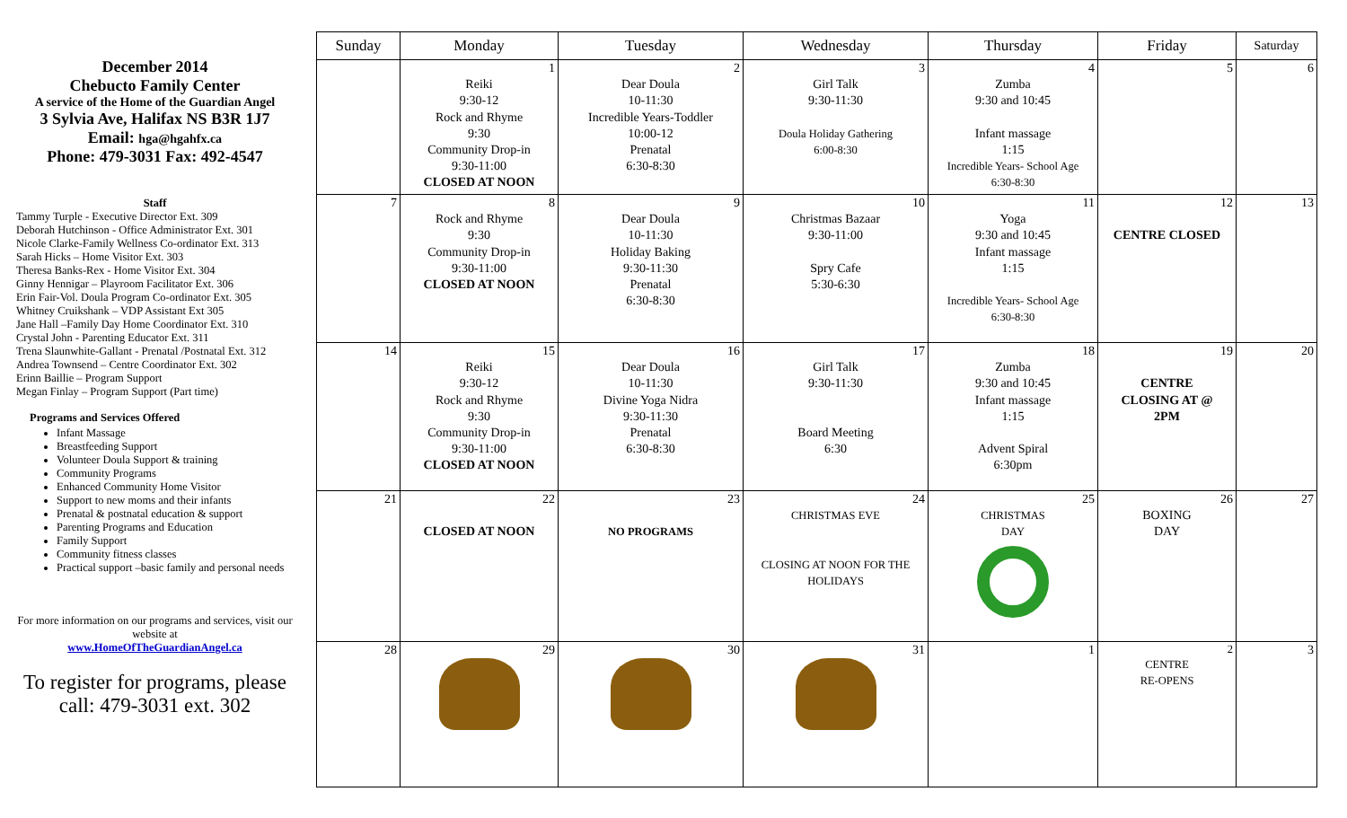December 2014
Chebucto Family Center
A service of the Home of the Guardian Angel
3 Sylvia Ave, Halifax NS B3R 1J7
Email: hga@hgahfx.ca
Phone: 479-3031 Fax: 492-4547
Staff
Tammy Turple - Executive Director Ext. 309
Deborah Hutchinson - Office Administrator Ext. 301
Nicole Clarke-Family Wellness Co-ordinator Ext. 313
Sarah Hicks – Home Visitor Ext. 303
Theresa Banks-Rex - Home Visitor Ext. 304
Ginny Hennigar – Playroom Facilitator Ext. 306
Erin Fair-Vol. Doula Program Co-ordinator Ext. 305
Whitney Cruikshank – VDP Assistant Ext 305
Jane Hall –Family Day Home Coordinator Ext. 310
Crystal John - Parenting Educator Ext. 311
Trena Slaunwhite-Gallant - Prenatal /Postnatal Ext. 312
Andrea Townsend – Centre Coordinator Ext. 302
Erinn Baillie – Program Support
Megan Finlay – Program Support (Part time)
Programs and Services Offered
Infant Massage
Breastfeeding Support
Volunteer Doula Support & training
Community Programs
Enhanced Community Home Visitor
Support to new moms and their infants
Prenatal & postnatal education & support
Parenting Programs and Education
Family Support
Community fitness classes
Practical support –basic family and personal needs
For more information on our programs and services, visit our website at
www.HomeOfTheGuardianAngel.ca
To register for programs, please call: 479-3031 ext. 302
| Sunday | Monday | Tuesday | Wednesday | Thursday | Friday | Saturday |
| --- | --- | --- | --- | --- | --- | --- |
| | 1 Reiki 9:30-12 Rock and Rhyme 9:30 Community Drop-in 9:30-11:00 CLOSED AT NOON | 2 Dear Doula 10-11:30 Incredible Years-Toddler 10:00-12 Prenatal 6:30-8:30 | 3 Girl Talk 9:30-11:30 Doula Holiday Gathering 6:00-8:30 | 4 Zumba 9:30 and 10:45 Infant massage 1:15 Incredible Years- School Age 6:30-8:30 | 5 | 6 |
| 7 | 8 Rock and Rhyme 9:30 Community Drop-in 9:30-11:00 CLOSED AT NOON | 9 Dear Doula 10-11:30 Holiday Baking 9:30-11:30 Prenatal 6:30-8:30 | 10 Christmas Bazaar 9:30-11:00 Spry Cafe 5:30-6:30 | 11 Yoga 9:30 and 10:45 Infant massage 1:15 Incredible Years- School Age 6:30-8:30 | 12 CENTRE CLOSED | 13 |
| 14 | 15 Reiki 9:30-12 Rock and Rhyme 9:30 Community Drop-in 9:30-11:00 CLOSED AT NOON | 16 Dear Doula 10-11:30 Divine Yoga Nidra 9:30-11:30 Prenatal 6:30-8:30 | 17 Girl Talk 9:30-11:30 Board Meeting 6:30 | 18 Zumba 9:30 and 10:45 Infant massage 1:15 Advent Spiral 6:30pm | 19 CENTRE CLOSING AT @ 2PM | 20 |
| 21 | 22 CLOSED AT NOON | 23 NO PROGRAMS | 24 CHRISTMAS EVE CLOSING AT NOON FOR THE HOLIDAYS | 25 CHRISTMAS DAY | 26 BOXING DAY | 27 |
| 28 | 29 | 30 | 31 | 1 | 2 CENTRE RE-OPENS | 3 |